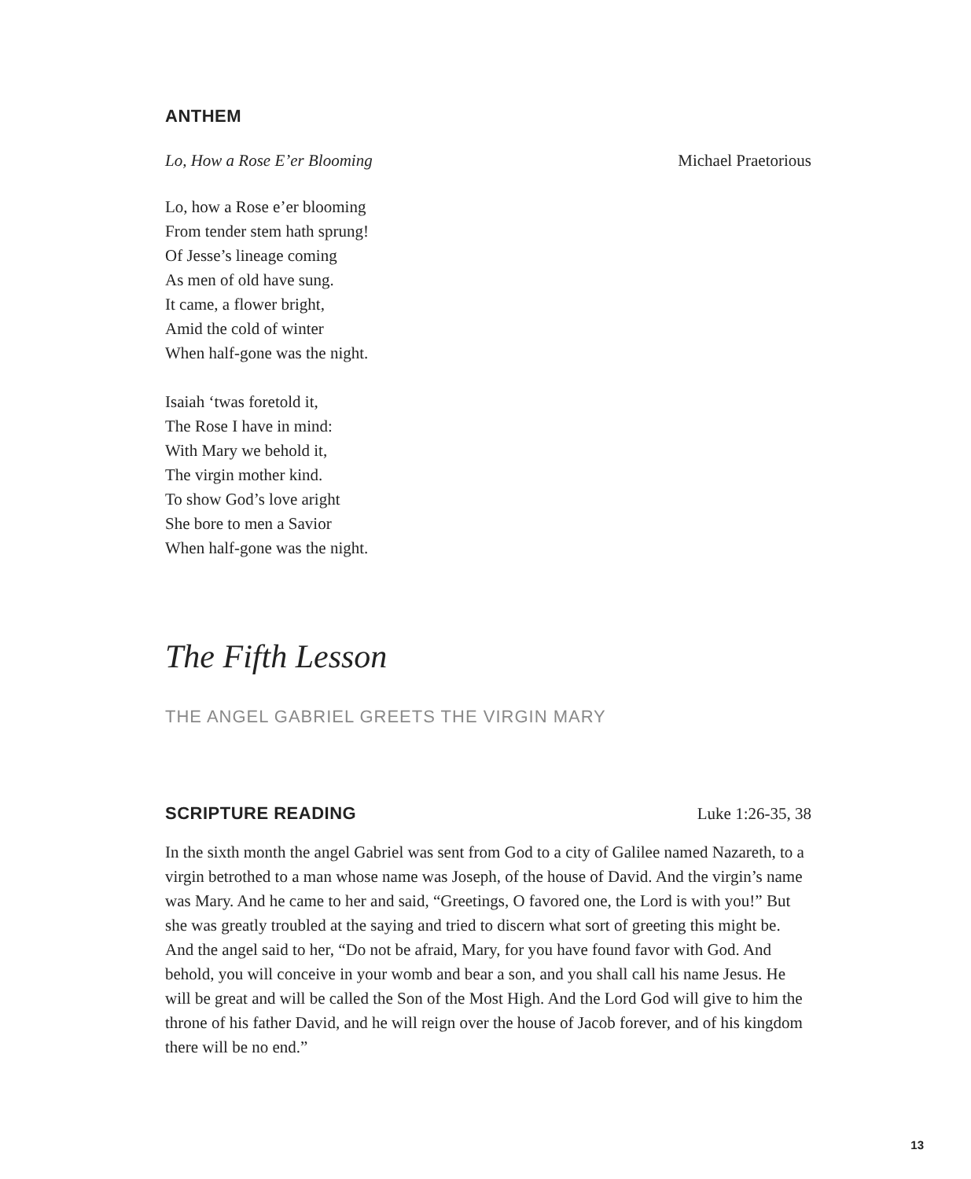ANTHEM
Lo, How a Rose E’er Blooming Michael Praetorious
Lo, how a Rose e’er blooming
From tender stem hath sprung!
Of Jesse’s lineage coming
As men of old have sung.
It came, a flower bright,
Amid the cold of winter
When half-gone was the night.
Isaiah ‘twas foretold it,
The Rose I have in mind:
With Mary we behold it,
The virgin mother kind.
To show God’s love aright
She bore to men a Savior
When half-gone was the night.
The Fifth Lesson
THE ANGEL GABRIEL GREETS THE VIRGIN MARY
SCRIPTURE READING
Luke 1:26-35, 38
In the sixth month the angel Gabriel was sent from God to a city of Galilee named Nazareth, to a virgin betrothed to a man whose name was Joseph, of the house of David. And the virgin’s name was Mary. And he came to her and said, “Greetings, O favored one, the Lord is with you!” But she was greatly troubled at the saying and tried to discern what sort of greeting this might be. And the angel said to her, “Do not be afraid, Mary, for you have found favor with God. And behold, you will conceive in your womb and bear a son, and you shall call his name Jesus. He will be great and will be called the Son of the Most High. And the Lord God will give to him the throne of his father David, and he will reign over the house of Jacob forever, and of his kingdom there will be no end.”
13